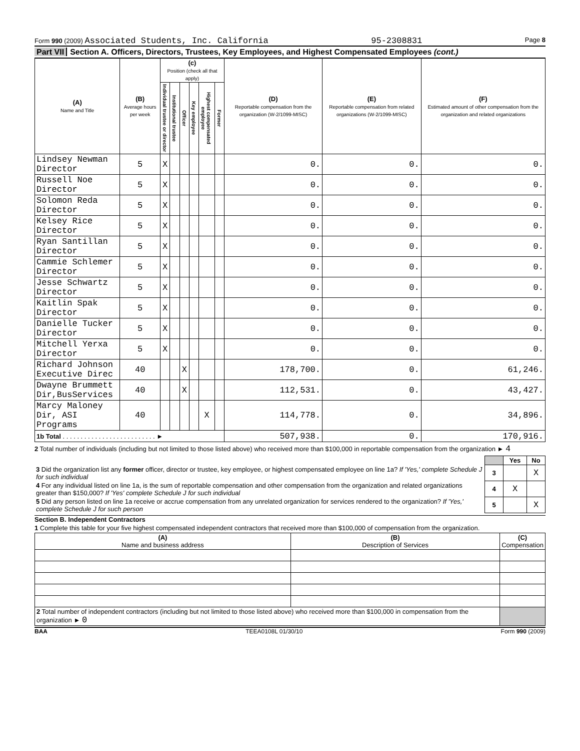Form 990 (2009) Associated Students, Inc. California
95-2308831
Page 8
Part VII Section A. Officers, Directors, Trustees, Key Employees, and Highest Compensated Employees (cont.)
| (A) Name and Title | (B) Average hours per week | (c) Position (check all that apply) | | | | | | (D) Reportable compensation from the organization (W-2/1099-MISC) | (E) Reportable compensation from related organizations (W-2/1099-MISC) | (F) Estimated amount of other compensation from the organization and related organizations |
| --- | --- | --- | --- | --- | --- | --- | --- | --- | --- | --- |
| | | Individual trustee or director | Institutional trustee | Officer | Key employee | Highest compensated employee | Former | | | |
| Lindsey Newman Director | 5 | X | | | | | | 0. | 0. | 0. |
| Russell Noe Director | 5 | X | | | | | | 0. | 0. | 0. |
| Solomon Reda Director | 5 | X | | | | | | 0. | 0. | 0. |
| Kelsey Rice Director | 5 | X | | | | | | 0. | 0. | 0. |
| Ryan Santillan Director | 5 | X | | | | | | 0. | 0. | 0. |
| Cammie Schlemer Director | 5 | X | | | | | | 0. | 0. | 0. |
| Jesse Schwartz Director | 5 | X | | | | | | 0. | 0. | 0. |
| Kaitlin Spak Director | 5 | X | | | | | | 0. | 0. | 0. |
| Danielle Tucker Director | 5 | X | | | | | | 0. | 0. | 0. |
| Mitchell Yerxa Director | 5 | X | | | | | | 0. | 0. | 0. |
| Richard Johnson Executive Direc | 40 | | | X | | | | 178,700. | 0. | 61,246. |
| Dwayne Brummett Dir,BusServices | 40 | | | X | | | | 112,531. | 0. | 43,427. |
| Marcy Maloney Dir, ASI Programs | 40 | | | | | X | | 114,778. | 0. | 34,896. |
| 1b Total . . . . . . . . . . . . . . . . . . . . . . . . . . ► | | | | | | | | 507,938. | 0. | 170,916. |
2 Total number of individuals (including but not limited to those listed above) who received more than $100,000 in reportable compensation from the organization ► 4
| | | Yes | No |
| 3 Did the organization list any former officer, director or trustee, key employee, or highest compensated employee on line 1a? If 'Yes,' complete Schedule J for such individual | 3 | | X |
| 4 For any individual listed on line 1a, is the sum of reportable compensation and other compensation from the organization and related organizations greater than $150,000? If 'Yes' complete Schedule J for such individual | 4 | X | |
| 5 Did any person listed on line 1a receive or accrue compensation from any unrelated organization for services rendered to the organization? If 'Yes,' complete Schedule J for such person | 5 | | X |
Section B. Independent Contractors
1 Complete this table for your five highest compensated independent contractors that received more than $100,000 of compensation from the organization.
| (A) Name and business address | (B) Description of Services | (C) Compensation |
| --- | --- | --- |
| 2 Total number of independent contractors (including but not limited to those listed above) who received more than $100,000 in compensation from the organization ► 0 | | |
BAA TEEA0108L 01/30/10 Form 990 (2009)